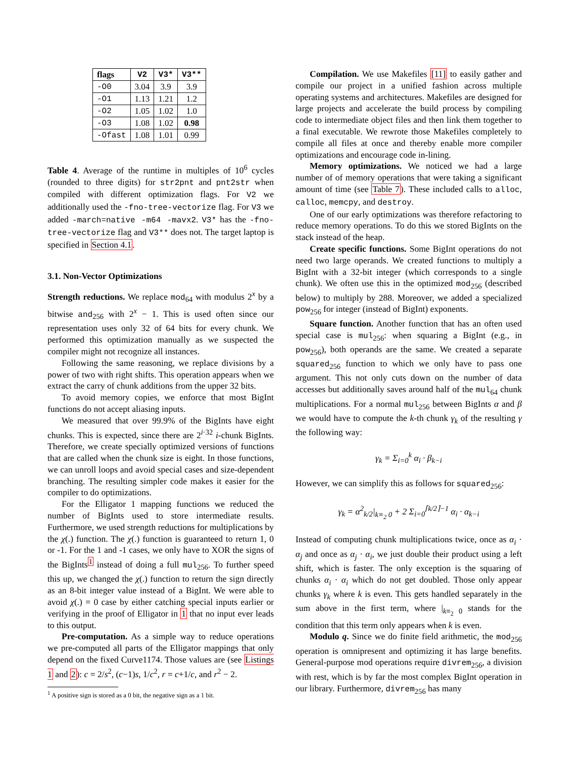| flags | V2 | V3* | V3** |
| --- | --- | --- | --- |
| -O0 | 3.04 | 3.9 | 3.9 |
| -O1 | 1.13 | 1.21 | 1.2 |
| -O2 | 1.05 | 1.02 | 1.0 |
| -O3 | 1.08 | 1.02 | 0.98 |
| -Ofast | 1.08 | 1.01 | 0.99 |
Table 4. Average of the runtime in multiples of 10<sup>6</sup> cycles (rounded to three digits) for str2pnt and pnt2str when compiled with different optimization flags. For V2 we additionally used the -fno-tree-vectorize flag. For V3 we added -march=native -m64 -mavx2. V3* has the -fno-tree-vectorize flag and V3** does not. The target laptop is specified in Section 4.1.
3.1. Non-Vector Optimizations
Strength reductions. We replace mod<sub>64</sub> with modulus 2<sup>x</sup> by a bitwise and<sub>256</sub> with 2<sup>x</sup> − 1. This is used often since our representation uses only 32 of 64 bits for every chunk. We performed this optimization manually as we suspected the compiler might not recognize all instances.
Following the same reasoning, we replace divisions by a power of two with right shifts. This operation appears when we extract the carry of chunk additions from the upper 32 bits.
To avoid memory copies, we enforce that most BigInt functions do not accept aliasing inputs.
We measured that over 99.9% of the BigInts have eight chunks. This is expected, since there are 2<sup>i·32</sup> i-chunk BigInts. Therefore, we create specially optimized versions of functions that are called when the chunk size is eight. In those functions, we can unroll loops and avoid special cases and size-dependent branching. The resulting simpler code makes it easier for the compiler to do optimizations.
For the Elligator 1 mapping functions we reduced the number of BigInts used to store intermediate results. Furthermore, we used strength reductions for multiplications by the χ(.) function. The χ(.) function is guaranteed to return 1, 0 or -1. For the 1 and -1 cases, we only have to XOR the signs of the BigInts<sup>1</sup> instead of doing a full mul<sub>256</sub>. To further speed this up, we changed the χ(.) function to return the sign directly as an 8-bit integer value instead of a BigInt. We were able to avoid χ(.) = 0 case by either catching special inputs earlier or verifying in the proof of Elligator in 1 that no input ever leads to this output.
Pre-computation. As a simple way to reduce operations we pre-computed all parts of the Elligator mappings that only depend on the fixed Curve1174. Those values are (see Listings 1 and 2): c = 2/s<sup>2</sup>, (c−1)s, 1/c<sup>2</sup>, r = c+1/c, and r<sup>2</sup> − 2.
<sup>1</sup> A positive sign is stored as a 0 bit, the negative sign as a 1 bit.
Compilation. We use Makefiles [11] to easily gather and compile our project in a unified fashion across multiple operating systems and architectures. Makefiles are designed for large projects and accelerate the build process by compiling code to intermediate object files and then link them together to a final executable. We rewrote those Makefiles completely to compile all files at once and thereby enable more compiler optimizations and encourage code in-lining.
Memory optimizations. We noticed we had a large number of of memory operations that were taking a significant amount of time (see Table 7). These included calls to alloc, calloc, memcpy, and destroy.
One of our early optimizations was therefore refactoring to reduce memory operations. To do this we stored BigInts on the stack instead of the heap.
Create specific functions. Some BigInt operations do not need two large operands. We created functions to multiply a BigInt with a 32-bit integer (which corresponds to a single chunk). We often use this in the optimized mod<sub>256</sub> (described below) to multiply by 288. Moreover, we added a specialized pow<sub>256</sub> for integer (instead of BigInt) exponents.
Square function. Another function that has an often used special case is mul<sub>256</sub>: when squaring a BigInt (e.g., in pow<sub>256</sub>), both operands are the same. We created a separate squared<sub>256</sub> function to which we only have to pass one argument. This not only cuts down on the number of data accesses but additionally saves around half of the mul<sub>64</sub> chunk multiplications. For a normal mul<sub>256</sub> between BigInts α and β we would have to compute the k-th chunk γ<sub>k</sub> of the resulting γ the following way:
γ<sub>k</sub> = Σ<sub>i=0</sub><sup>k</sup> α<sub>i</sub> · β<sub>k−i</sub>
However, we can simplify this as follows for squared<sub>256</sub>:
γ<sub>k</sub> = α<sup>2</sup><sub>k/2</sub>|<sub>k≡<sub>2</sub> 0</sub> + 2 Σ<sub>i=0</sub><sup>⌈k/2⌉−1</sup> α<sub>i</sub> · α<sub>k−i</sub>
Instead of computing chunk multiplications twice, once as α<sub>i</sub> · α<sub>j</sub> and once as α<sub>j</sub> · α<sub>i</sub>, we just double their product using a left shift, which is faster. The only exception is the squaring of chunks α<sub>i</sub> · α<sub>i</sub> which do not get doubled. Those only appear chunks γ<sub>k</sub> where k is even. This gets handled separately in the sum above in the first term, where |<sub>k≡<sub>2</sub> 0</sub> stands for the condition that this term only appears when k is even.
Modulo q. Since we do finite field arithmetic, the mod<sub>256</sub> operation is omnipresent and optimizing it has large benefits. General-purpose mod operations require divrem<sub>256</sub>, a division with rest, which is by far the most complex BigInt operation in our library. Furthermore, divrem<sub>256</sub> has many